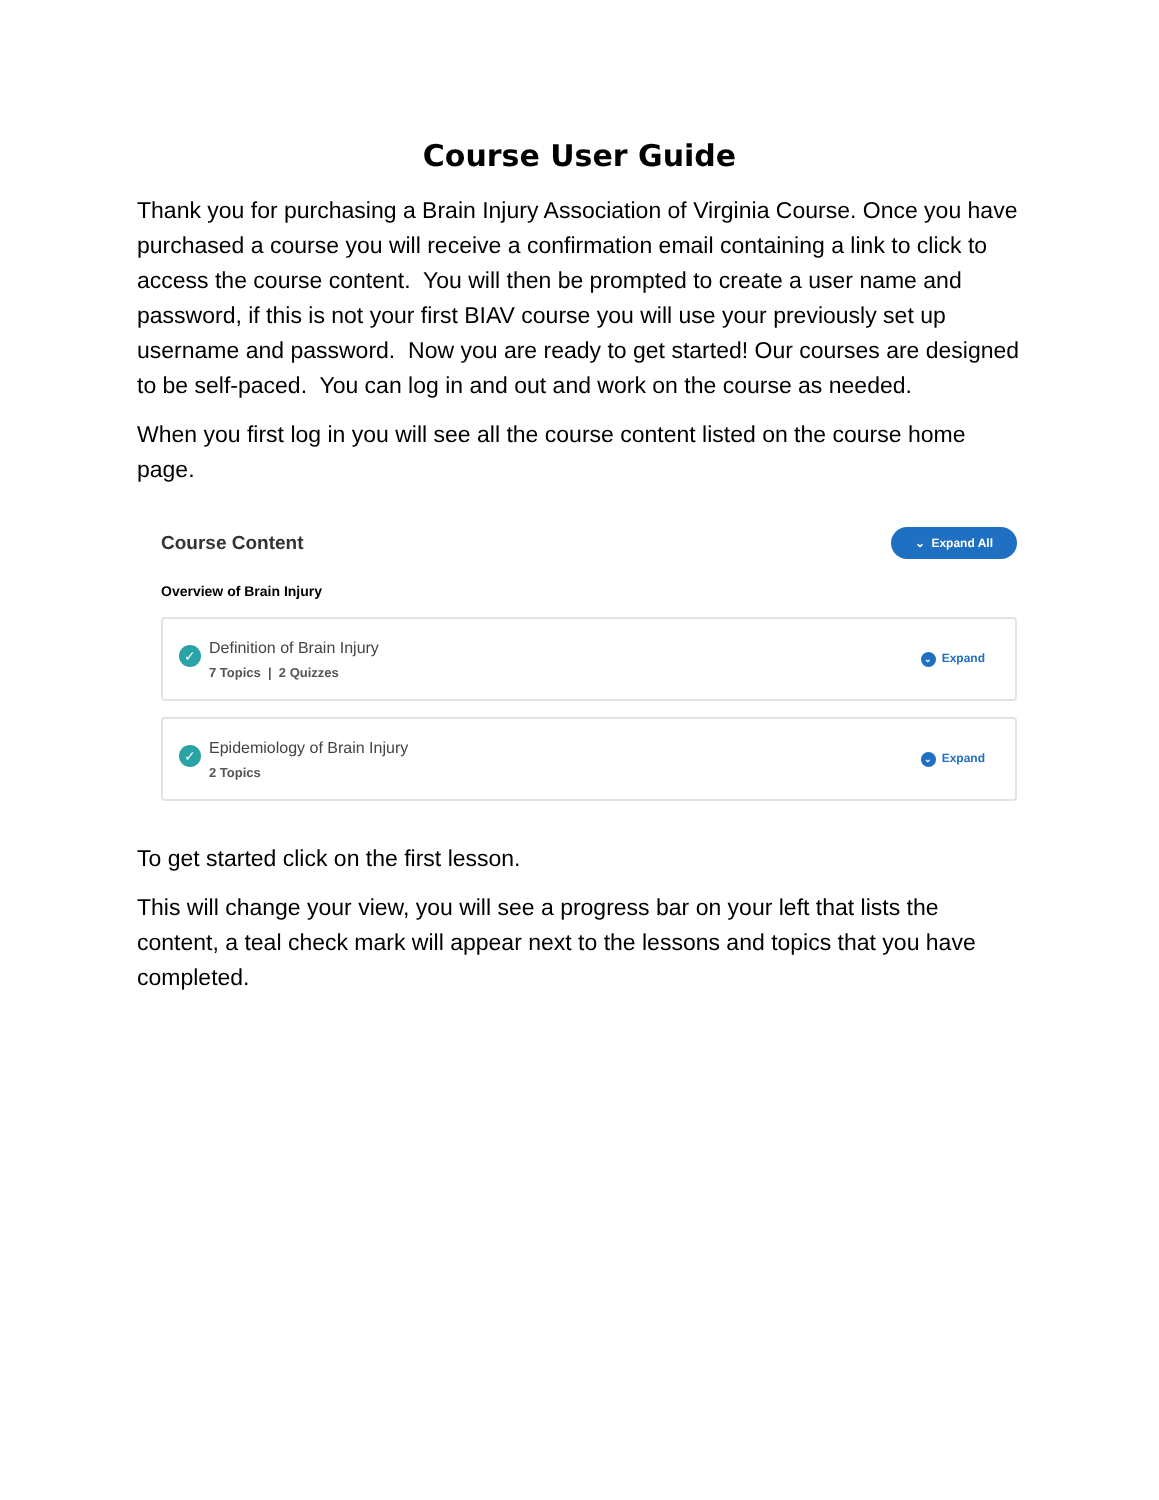Course User Guide
Thank you for purchasing a Brain Injury Association of Virginia Course. Once you have purchased a course you will receive a confirmation email containing a link to click to access the course content. You will then be prompted to create a user name and password, if this is not your first BIAV course you will use your previously set up username and password. Now you are ready to get started! Our courses are designed to be self-paced. You can log in and out and work on the course as needed.
When you first log in you will see all the course content listed on the course home page.
Course Content
⌄ Expand All
Overview of Brain Injury
✓
Definition of Brain Injury
7 Topics | 2 Quizzes
⌄ Expand
✓
Epidemiology of Brain Injury
2 Topics
⌄ Expand
To get started click on the first lesson.
This will change your view, you will see a progress bar on your left that lists the content, a teal check mark will appear next to the lessons and topics that you have completed.